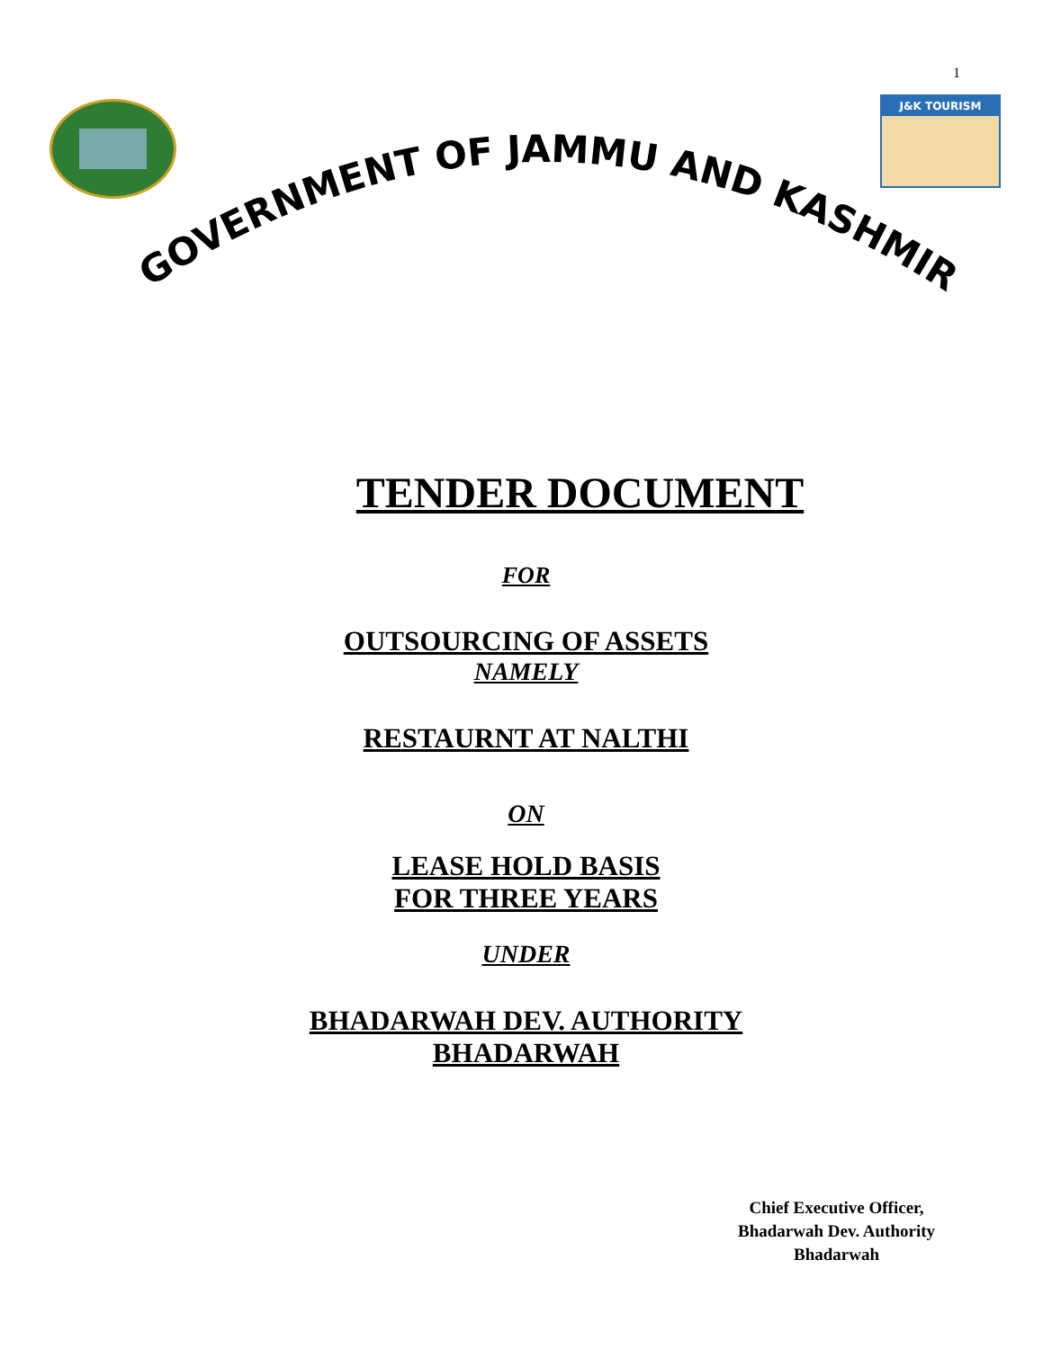1
J&K TOURISM
GOVERNMENT OF JAMMU AND KASHMIR
TENDER DOCUMENT
FOR
OUTSOURCING OF ASSETS
NAMELY
RESTAURNT AT NALTHI
ON
LEASE HOLD BASIS
FOR THREE YEARS
UNDER
BHADARWAH DEV. AUTHORITY
BHADARWAH
Chief Executive Officer,
Bhadarwah Dev. Authority
Bhadarwah